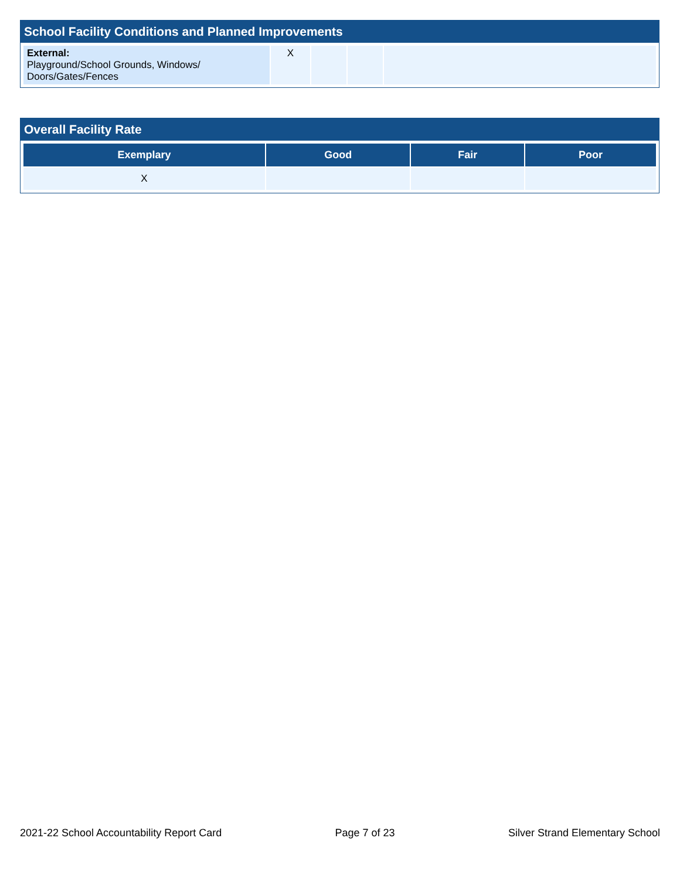School Facility Conditions and Planned Improvements
| External: Playground/School Grounds, Windows/ Doors/Gates/Fences | X | | | |
Overall Facility Rate
| Exemplary | Good | Fair | Poor |
| --- | --- | --- | --- |
| X | | | |
2021-22 School Accountability Report Card Page 7 of 23 Silver Strand Elementary School